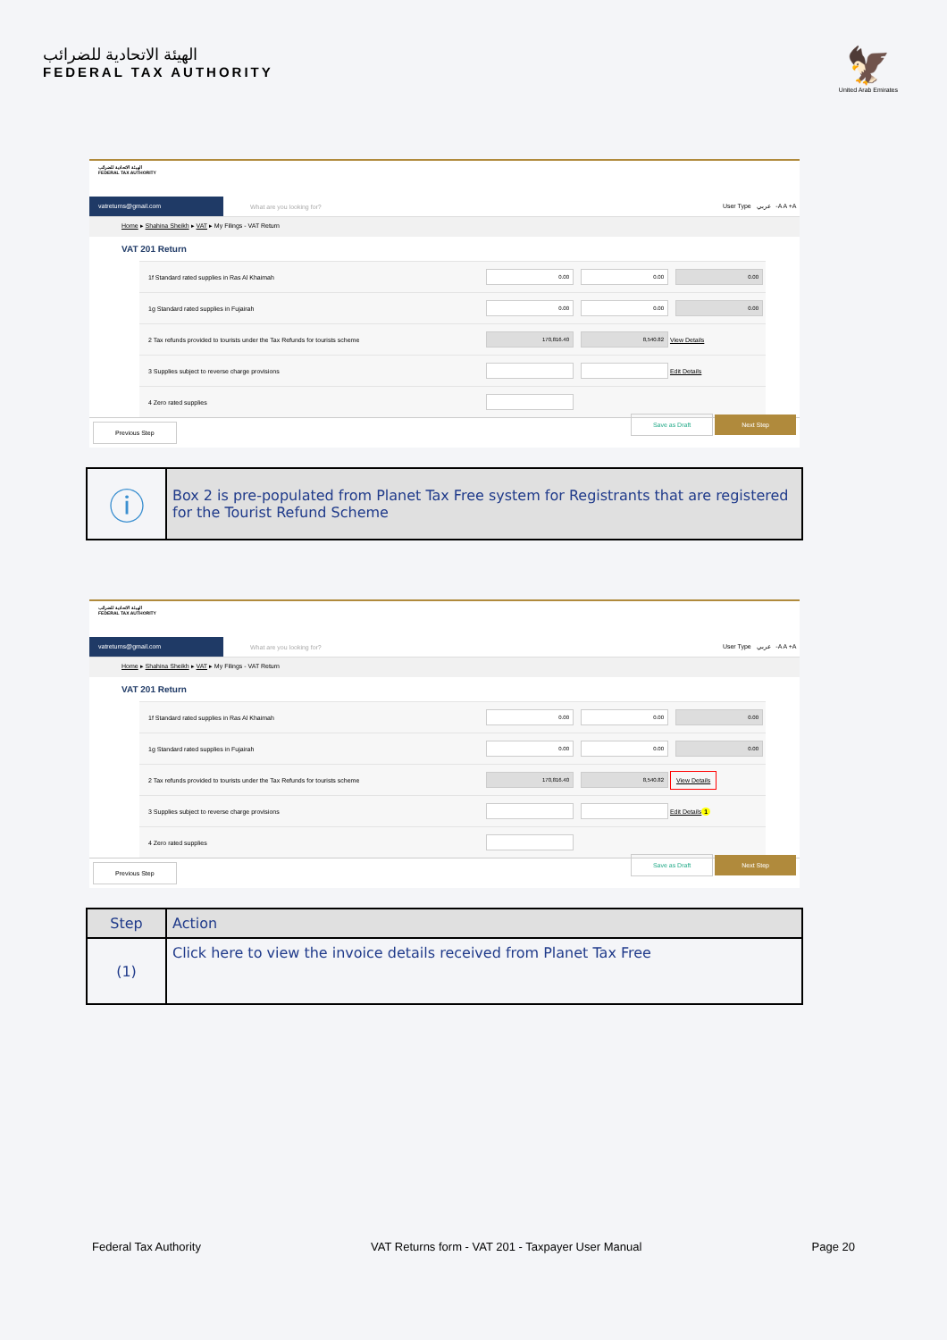الهيئة الاتحادية للضرائب
FEDERAL TAX AUTHORITY
🦅
United Arab Emirates
الهيئة الاتحادية للضرائب
FEDERAL TAX AUTHORITY
vatreturns@gmail.com
What are you looking for? User Type عربي -A A +A
Home ▸ Shahina Sheikh ▸ VAT ▸ My Filings - VAT Return
VAT 201 Return
1f Standard rated supplies in Ras Al Khaimah
0.00 0.00 0.00
1g Standard rated supplies in Fujairah
0.00 0.00 0.00
2 Tax refunds provided to tourists under the Tax Refunds for tourists scheme
170,816.40 8,540.82
View Details
3 Supplies subject to reverse charge provisions Edit Details
4 Zero rated supplies
Previous Step Save as Draft Next Step
| ⓘ | Box 2 is pre-populated from Planet Tax Free system for Registrants that are registered for the Tourist Refund Scheme |
الهيئة الاتحادية للضرائب
FEDERAL TAX AUTHORITY
vatreturns@gmail.com
What are you looking for? User Type عربي -A A +A
Home ▸ Shahina Sheikh ▸ VAT ▸ My Filings - VAT Return
VAT 201 Return
1f Standard rated supplies in Ras Al Khaimah
0.00 0.00 0.00
1g Standard rated supplies in Fujairah
0.00 0.00 0.00
2 Tax refunds provided to tourists under the Tax Refunds for tourists scheme
170,816.40 8,540.82
View Details
3 Supplies subject to reverse charge provisions Edit Details 1
4 Zero rated supplies
Previous Step Save as Draft Next Step
| Step | Action |
| --- | --- |
| (1) | Click here to view the invoice details received from Planet Tax Free |
Federal Tax Authority VAT Returns form - VAT 201 - Taxpayer User Manual Page 20